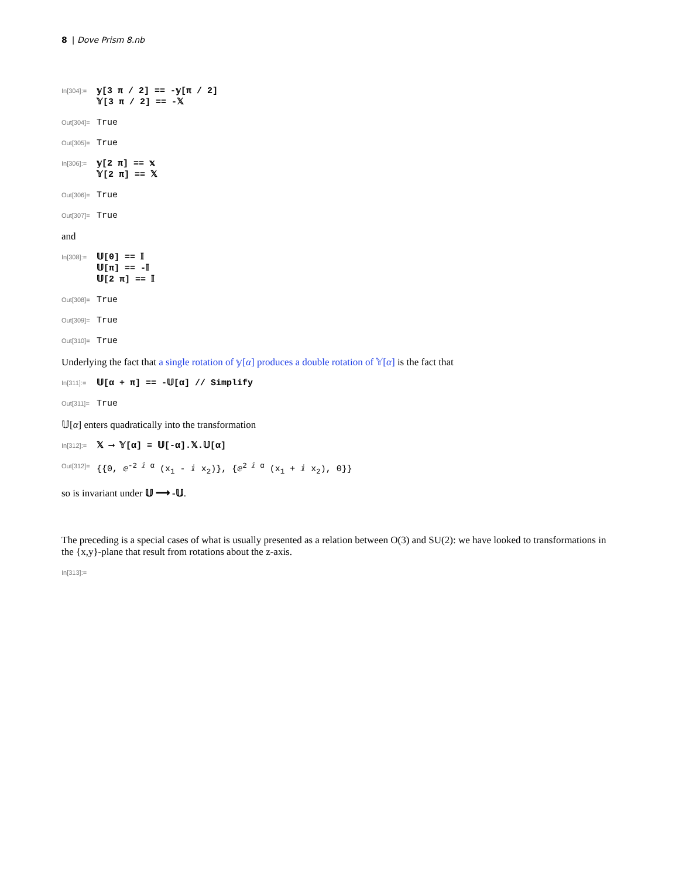8 | Dove Prism 8.nb
In[304]:=
𝕪[3 π / 2] == -𝕪[π / 2]
𝕐[3 π / 2] == -𝕏
Out[304]=
True
Out[305]=
True
In[306]:=
𝕪[2 π] == 𝕩
𝕐[2 π] == 𝕏
Out[306]=
True
Out[307]=
True
and
In[308]:=
𝕌[0] == 𝕀
𝕌[π] == -𝕀
𝕌[2 π] == 𝕀
Out[308]=
True
Out[309]=
True
Out[310]=
True
Underlying the fact that a single rotation of 𝕪[α] produces a double rotation of 𝕐[α] is the fact that
In[311]:=
𝕌[α + π] == -𝕌[α] // Simplify
Out[311]=
True
𝕌[α] enters quadratically into the transformation
In[312]:=
𝕏 ⟶ 𝕐[α] = 𝕌[-α].𝕏.𝕌[α]
Out[312]=
{{0, ⅇ<sup>-2 ⅈ α</sup> (x<sub>1</sub> - ⅈ x<sub>2</sub>)}, {ⅇ<sup>2 ⅈ α</sup> (x<sub>1</sub> + ⅈ x<sub>2</sub>), 0}}
so is invariant under 𝕌 ⟶ -𝕌.
The preceding is a special cases of what is usually presented as a relation between O(3) and SU(2): we have looked to transformations in the {x,y}-plane that result from rotations about the z-axis.
In[313]:=